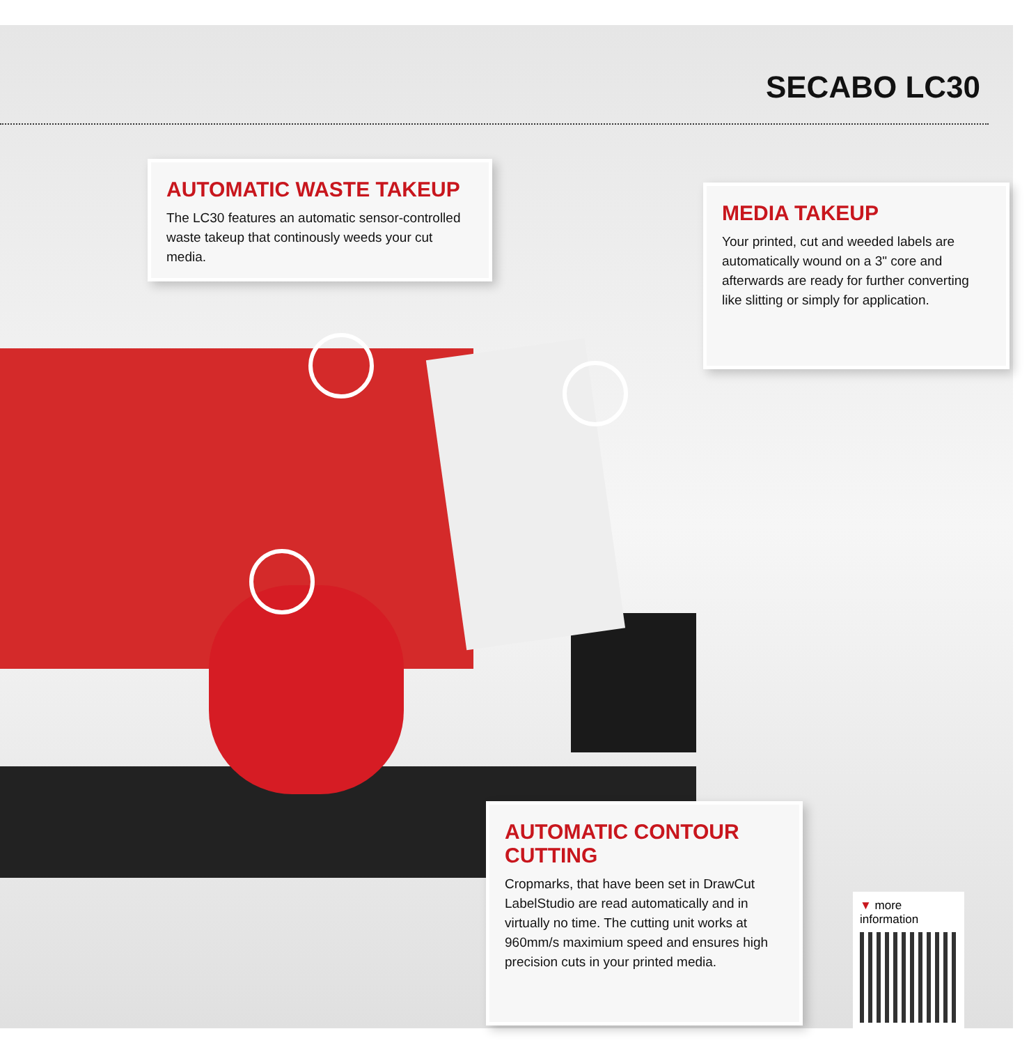SECABO LC30
AUTOMATIC WASTE TAKEUP
The LC30 features an automatic sensor-controlled waste takeup that continously weeds your cut media.
MEDIA TAKEUP
Your printed, cut and weeded labels are automatically wound on a 3" core and afterwards are ready for further converting like slitting or simply for application.
AUTOMATIC CONTOUR CUTTING
Cropmarks, that have been set in DrawCut LabelStudio are read automatically and in virtually no time. The cutting unit works at 960mm/s maximium speed and ensures high precision cuts in your printed media.
▼ more information